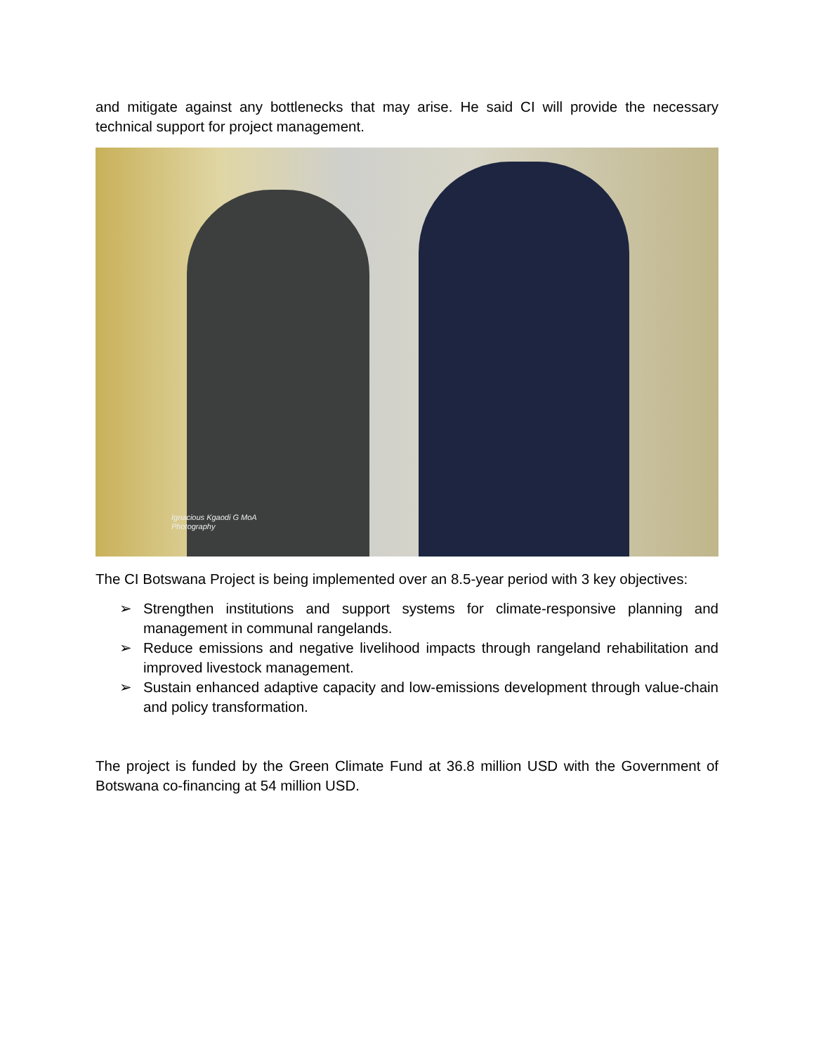and mitigate against any bottlenecks that may arise. He said CI will provide the necessary technical support for project management.
Ignacious Kgaodi G MoA
Photography
The CI Botswana Project is being implemented over an 8.5-year period with 3 key objectives:
➢ Strengthen institutions and support systems for climate-responsive planning and management in communal rangelands.
➢ Reduce emissions and negative livelihood impacts through rangeland rehabilitation and improved livestock management.
➢ Sustain enhanced adaptive capacity and low-emissions development through value-chain and policy transformation.
The project is funded by the Green Climate Fund at 36.8 million USD with the Government of Botswana co-financing at 54 million USD.